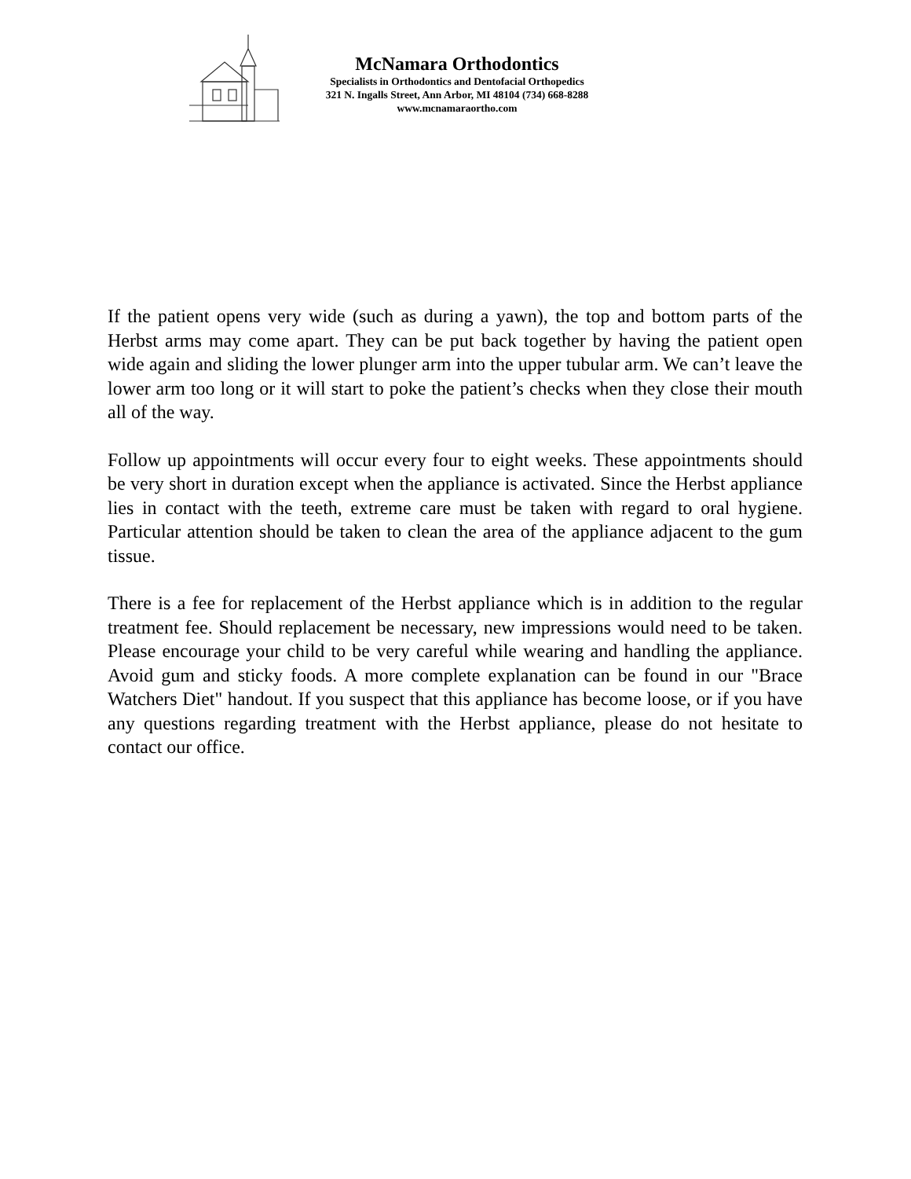McNamara Orthodontics
Specialists in Orthodontics and Dentofacial Orthopedics
321 N. Ingalls Street, Ann Arbor, MI 48104 (734) 668-8288
www.mcnamaraortho.com
If the patient opens very wide (such as during a yawn), the top and bottom parts of the Herbst arms may come apart. They can be put back together by having the patient open wide again and sliding the lower plunger arm into the upper tubular arm. We can’t leave the lower arm too long or it will start to poke the patient’s checks when they close their mouth all of the way.
Follow up appointments will occur every four to eight weeks. These appointments should be very short in duration except when the appliance is activated. Since the Herbst appliance lies in contact with the teeth, extreme care must be taken with regard to oral hygiene. Particular attention should be taken to clean the area of the appliance adjacent to the gum tissue.
There is a fee for replacement of the Herbst appliance which is in addition to the regular treatment fee. Should replacement be necessary, new impressions would need to be taken. Please encourage your child to be very careful while wearing and handling the appliance. Avoid gum and sticky foods. A more complete explanation can be found in our "Brace Watchers Diet" handout. If you suspect that this appliance has become loose, or if you have any questions regarding treatment with the Herbst appliance, please do not hesitate to contact our office.